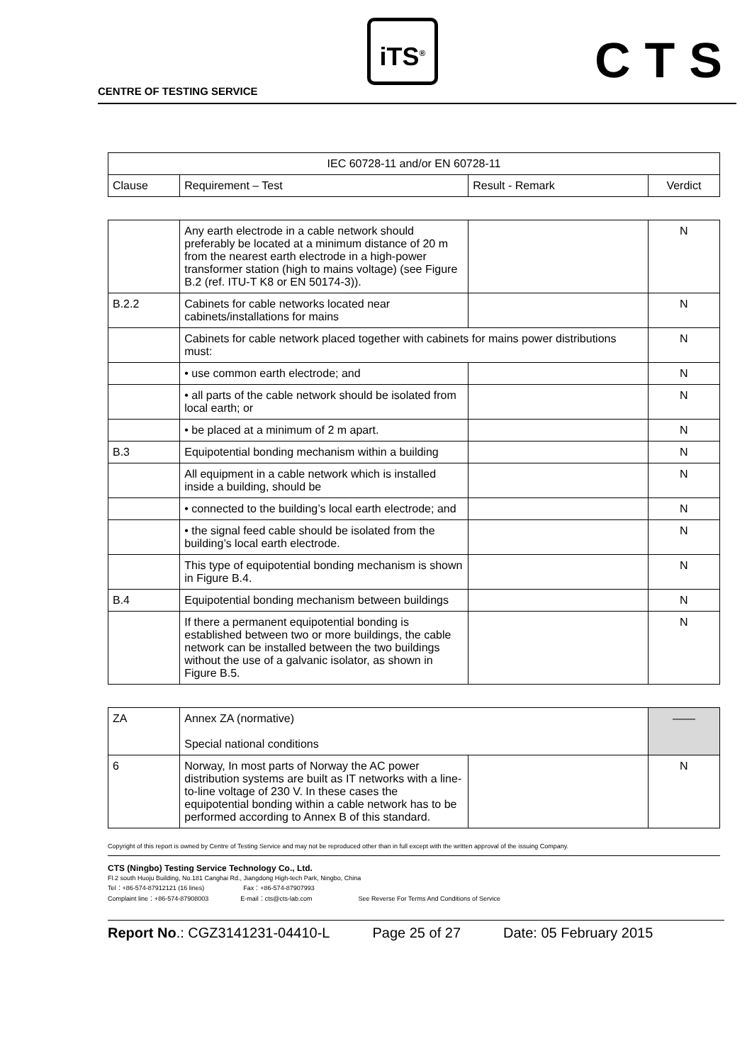CENTRE OF TESTING SERVICE
iTS<sup>®</sup> CTS
| IEC 60728-11 and/or EN 60728-11 | | | |
| --- | --- | --- | --- |
| Clause | Requirement – Test | Result - Remark | Verdict |
| | Any earth electrode in a cable network should preferably be located at a minimum distance of 20 m from the nearest earth electrode in a high-power transformer station (high to mains voltage) (see Figure B.2 (ref. ITU-T K8 or EN 50174-3)). | | N |
| B.2.2 | Cabinets for cable networks located near cabinets/installations for mains | | N |
| | Cabinets for cable network placed together with cabinets for mains power distributions must: | | N |
| | • use common earth electrode; and | | N |
| | • all parts of the cable network should be isolated from local earth; or | | N |
| | • be placed at a minimum of 2 m apart. | | N |
| B.3 | Equipotential bonding mechanism within a building | | N |
| | All equipment in a cable network which is installed inside a building, should be | | N |
| | • connected to the building’s local earth electrode; and | | N |
| | • the signal feed cable should be isolated from the building’s local earth electrode. | | N |
| | This type of equipotential bonding mechanism is shown in Figure B.4. | | N |
| B.4 | Equipotential bonding mechanism between buildings | | N |
| | If there a permanent equipotential bonding is established between two or more buildings, the cable network can be installed between the two buildings without the use of a galvanic isolator, as shown in Figure B.5. | | N |
| ZA | Annex ZA (normative) Special national conditions | | —— |
| 6 | Norway, In most parts of Norway the AC power distribution systems are built as IT networks with a line-to-line voltage of 230 V. In these cases the equipotential bonding within a cable network has to be performed according to Annex B of this standard. | | N |
Copyright of this report is owned by Centre of Testing Service and may not be reproduced other than in full except with the written approval of the issuing Company.
CTS (Ningbo) Testing Service Technology Co., Ltd.
Fl.2 south Huoju Building, No.181 Canghai Rd., Jiangdong High-tech Park, Ningbo, China
Tel：+86-574-87912121 (16 lines) Fax：+86-574-87907993
Complaint line：+86-574-87908003 E-mail：cts@cts-lab.com See Reverse For Terms And Conditions of Service
Report No.: CGZ3141231-04410-L Page 25 of 27 Date: 05 February 2015